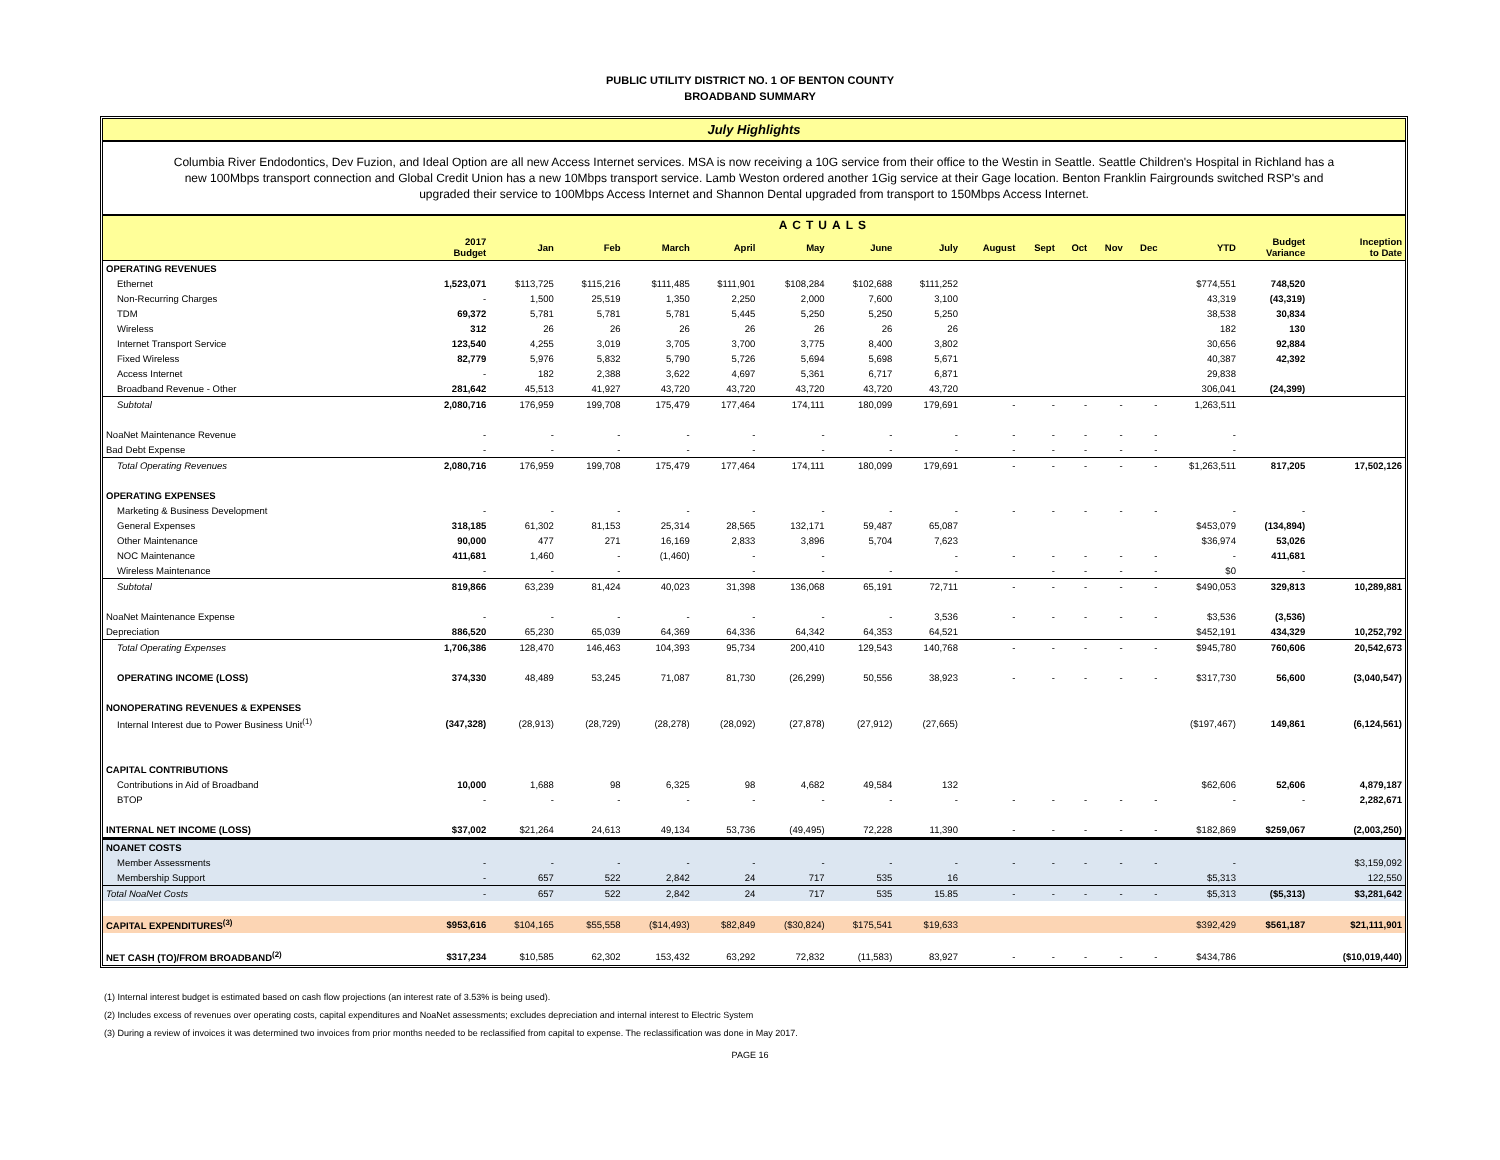PUBLIC UTILITY DISTRICT NO. 1 OF BENTON COUNTY
BROADBAND SUMMARY
July Highlights
Columbia River Endodontics, Dev Fuzion, and Ideal Option are all new Access Internet services. MSA is now receiving a 10G service from their office to the Westin in Seattle. Seattle Children's Hospital in Richland has a new 100Mbps transport connection and Global Credit Union has a new 10Mbps transport service. Lamb Weston ordered another 1Gig service at their Gage location. Benton Franklin Fairgrounds switched RSP's and upgraded their service to 100Mbps Access Internet and Shannon Dental upgraded from transport to 150Mbps Access Internet.
| | | ACTUALS | | | | | | | | | | | | | | |
| --- | --- | --- | --- | --- | --- | --- | --- | --- | --- | --- | --- | --- | --- | --- | --- | --- |
| | 2017 Budget | Jan | Feb | March | April | May | June | July | August | Sept | Oct | Nov | Dec | YTD | Budget Variance | Inception to Date |
| OPERATING REVENUES | | | | | | | | | | | | | | | | |
| Ethernet | 1,523,071 | $113,725 | $115,216 | $111,485 | $111,901 | $108,284 | $102,688 | $111,252 | | | | | | $774,551 | 748,520 | |
| Non-Recurring Charges | - | 1,500 | 25,519 | 1,350 | 2,250 | 2,000 | 7,600 | 3,100 | | | | | | 43,319 | (43,319) | |
| TDM | 69,372 | 5,781 | 5,781 | 5,781 | 5,445 | 5,250 | 5,250 | 5,250 | | | | | | 38,538 | 30,834 | |
| Wireless | 312 | 26 | 26 | 26 | 26 | 26 | 26 | 26 | | | | | | 182 | 130 | |
| Internet Transport Service | 123,540 | 4,255 | 3,019 | 3,705 | 3,700 | 3,775 | 8,400 | 3,802 | | | | | | 30,656 | 92,884 | |
| Fixed Wireless | 82,779 | 5,976 | 5,832 | 5,790 | 5,726 | 5,694 | 5,698 | 5,671 | | | | | | 40,387 | 42,392 | |
| Access Internet | - | 182 | 2,388 | 3,622 | 4,697 | 5,361 | 6,717 | 6,871 | | | | | | 29,838 | | |
| Broadband Revenue - Other | 281,642 | 45,513 | 41,927 | 43,720 | 43,720 | 43,720 | 43,720 | 43,720 | | | | | | 306,041 | (24,399) | |
| Subtotal | 2,080,716 | 176,959 | 199,708 | 175,479 | 177,464 | 174,111 | 180,099 | 179,691 | - | - | - | - | - | 1,263,511 | | |
| NoaNet Maintenance Revenue | - | - | - | - | - | - | - | - | - | - | - | - | - | - | | |
| Bad Debt Expense | - | - | - | - | - | - | - | - | - | - | - | - | - | - | | |
| Total Operating Revenues | 2,080,716 | 176,959 | 199,708 | 175,479 | 177,464 | 174,111 | 180,099 | 179,691 | - | - | - | - | - | $1,263,511 | 817,205 | 17,502,126 |
| OPERATING EXPENSES | | | | | | | | | | | | | | | | |
| Marketing & Business Development | - | - | - | - | - | - | - | - | - | - | - | - | - | - | - | |
| General Expenses | 318,185 | 61,302 | 81,153 | 25,314 | 28,565 | 132,171 | 59,487 | 65,087 | | | | | | $453,079 | (134,894) | |
| Other Maintenance | 90,000 | 477 | 271 | 16,169 | 2,833 | 3,896 | 5,704 | 7,623 | | | | | | $36,974 | 53,026 | |
| NOC Maintenance | 411,681 | 1,460 | - | (1,460) | - | - | | - | - | - | - | - | - | - | 411,681 | |
| Wireless Maintenance | - | - | - | | - | - | - | - | | - | - | - | - | $0 | - | |
| Subtotal | 819,866 | 63,239 | 81,424 | 40,023 | 31,398 | 136,068 | 65,191 | 72,711 | - | - | - | - | - | $490,053 | 329,813 | 10,289,881 |
| NoaNet Maintenance Expense | - | - | - | - | - | - | - | 3,536 | - | - | - | - | - | $3,536 | (3,536) | |
| Depreciation | 886,520 | 65,230 | 65,039 | 64,369 | 64,336 | 64,342 | 64,353 | 64,521 | | | | | | $452,191 | 434,329 | 10,252,792 |
| Total Operating Expenses | 1,706,386 | 128,470 | 146,463 | 104,393 | 95,734 | 200,410 | 129,543 | 140,768 | - | - | - | - | - | $945,780 | 760,606 | 20,542,673 |
| OPERATING INCOME (LOSS) | 374,330 | 48,489 | 53,245 | 71,087 | 81,730 | (26,299) | 50,556 | 38,923 | - | - | - | - | - | $317,730 | 56,600 | (3,040,547) |
| NONOPERATING REVENUES & EXPENSES | | | | | | | | | | | | | | | | |
| Internal Interest due to Power Business Unit<sup>(1)</sup> | (347,328) | (28,913) | (28,729) | (28,278) | (28,092) | (27,878) | (27,912) | (27,665) | | | | | | ($197,467) | 149,861 | (6,124,561) |
| CAPITAL CONTRIBUTIONS | | | | | | | | | | | | | | | | |
| Contributions in Aid of Broadband | 10,000 | 1,688 | 98 | 6,325 | 98 | 4,682 | 49,584 | 132 | | | | | | $62,606 | 52,606 | 4,879,187 |
| BTOP | - | - | - | - | - | - | - | - | - | - | - | - | - | - | - | 2,282,671 |
| INTERNAL NET INCOME (LOSS) | $37,002 | $21,264 | 24,613 | 49,134 | 53,736 | (49,495) | 72,228 | 11,390 | - | - | - | - | - | $182,869 | $259,067 | (2,003,250) |
| NOANET COSTS | | | | | | | | | | | | | | | | |
| Member Assessments | - | - | - | - | - | - | - | - | - | - | - | - | - | - | | $3,159,092 |
| Membership Support | - | 657 | 522 | 2,842 | 24 | 717 | 535 | 16 | | | | | | $5,313 | | 122,550 |
| Total NoaNet Costs | - | 657 | 522 | 2,842 | 24 | 717 | 535 | 15.85 | - | - | - | - | - | $5,313 | ($5,313) | $3,281,642 |
| CAPITAL EXPENDITURES<sup>(3)</sup> | $953,616 | $104,165 | $55,558 | ($14,493) | $82,849 | ($30,824) | $175,541 | $19,633 | | | | | | $392,429 | $561,187 | $21,111,901 |
| NET CASH (TO)/FROM BROADBAND<sup>(2)</sup> | $317,234 | $10,585 | 62,302 | 153,432 | 63,292 | 72,832 | (11,583) | 83,927 | - | - | - | - | - | $434,786 | | ($10,019,440) |
(1) Internal interest budget is estimated based on cash flow projections (an interest rate of 3.53% is being used).
(2) Includes excess of revenues over operating costs, capital expenditures and NoaNet assessments; excludes depreciation and internal interest to Electric System
(3) During a review of invoices it was determined two invoices from prior months needed to be reclassified from capital to expense. The reclassification was done in May 2017.
PAGE 16